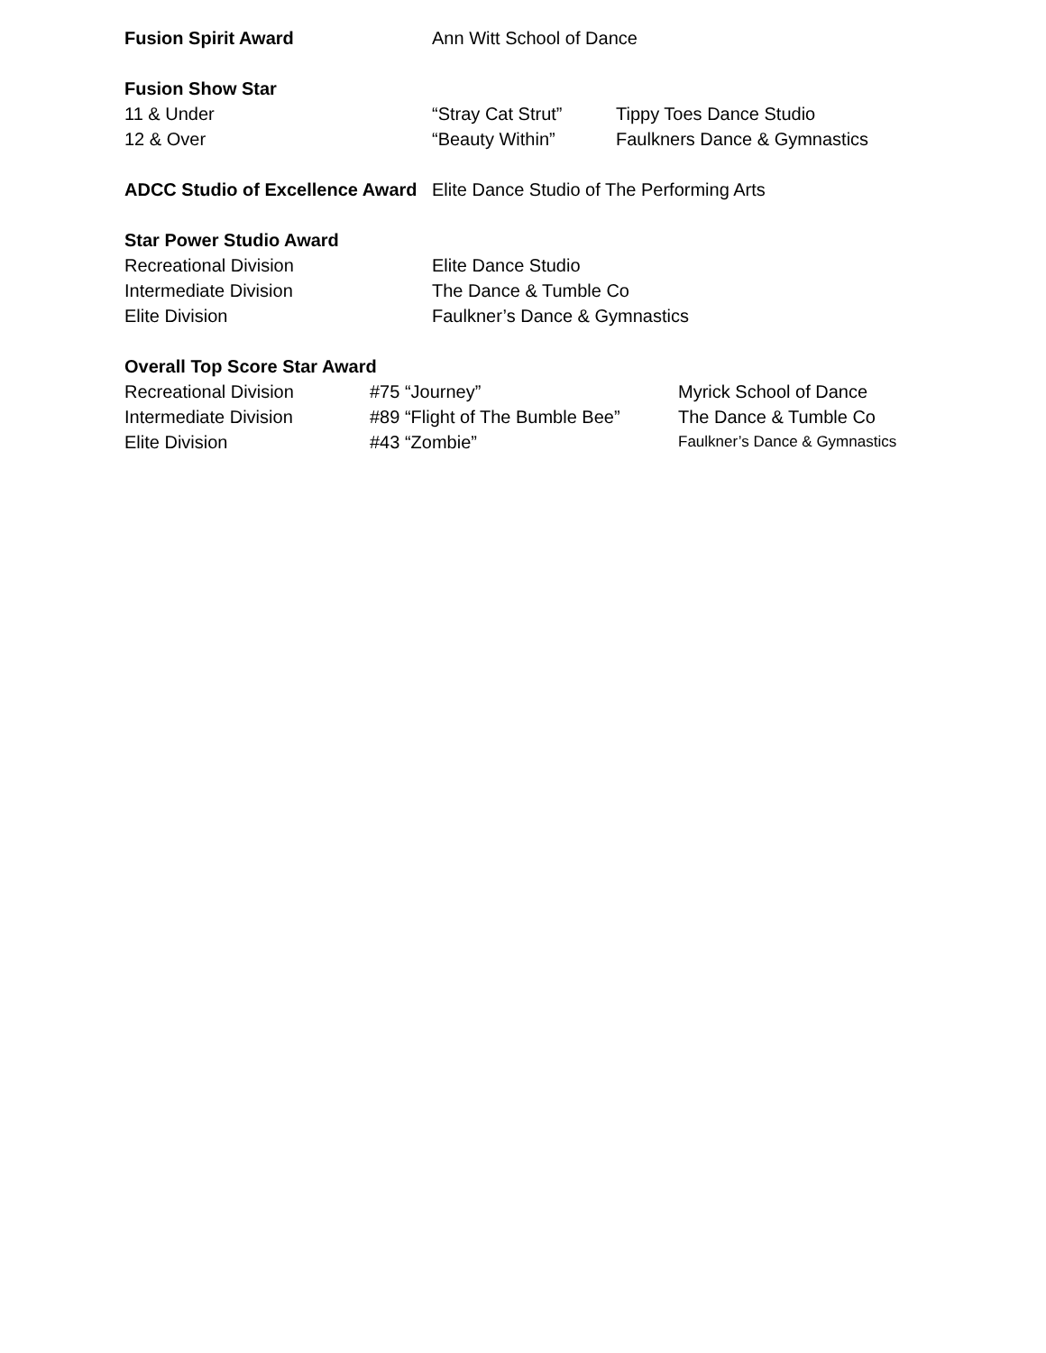Fusion Spirit Award Ann Witt School of Dance
Fusion Show Star
11 & Under “Stray Cat Strut” Tippy Toes Dance Studio
12 & Over “Beauty Within” Faulkners Dance & Gymnastics
ADCC Studio of Excellence Award
Elite Dance Studio of The Performing Arts
Star Power Studio Award
Recreational Division Elite Dance Studio
Intermediate Division The Dance & Tumble Co
Elite Division Faulkner’s Dance & Gymnastics
Overall Top Score Star Award
Recreational Division #75 “Journey” Myrick School of Dance
Intermediate Division #89 “Flight of The Bumble Bee”
The Dance & Tumble Co
Elite Division #43 “Zombie”
Faulkner’s Dance & Gymnastics